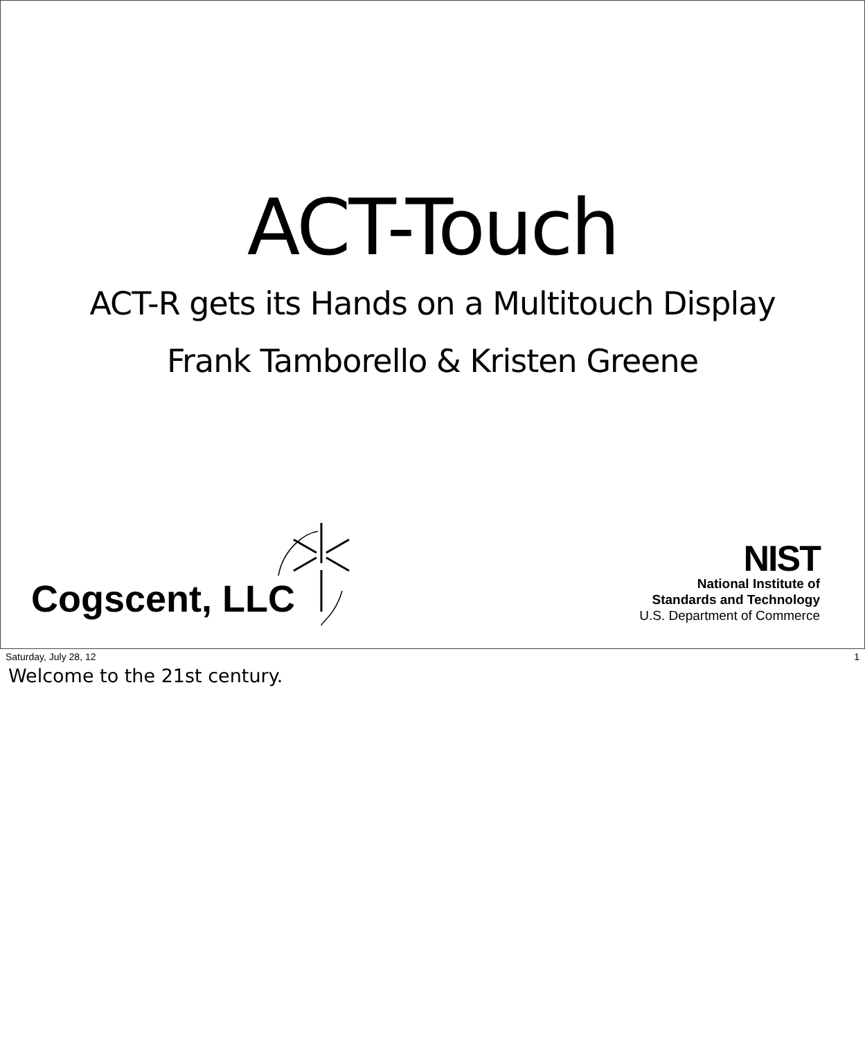ACT-Touch
ACT-R gets its Hands on a Multitouch Display
Frank Tamborello & Kristen Greene
Cogscent, LLC
NIST
National Institute of
Standards and Technology
U.S. Department of Commerce
Saturday, July 28, 12 1
Welcome to the 21st century.